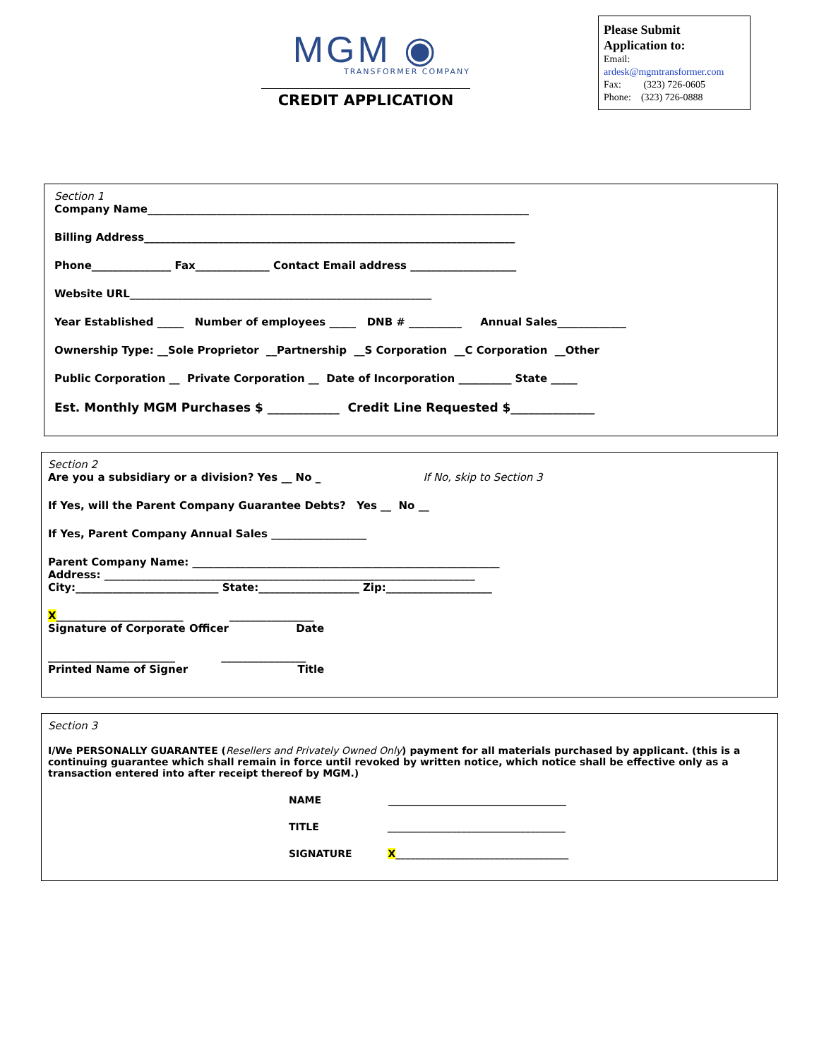MGM ◉
TRANSFORMER COMPANY
CREDIT APPLICATION
Please Submit
Application to:
Email:
ardesk@mgmtransformer.com
Fax: (323) 726-0605
Phone: (323) 726-0888
Section 1
Company Name________________________________________________________________________
Billing Address______________________________________________________________________
Phone_______________ Fax______________ Contact Email address ____________________
Website URL_________________________________________________________
Year Established _____ Number of employees _____ DNB # __________ Annual Sales_____________
Ownership Type: __Sole Proprietor __Partnership __S Corporation __C Corporation __Other
Public Corporation __ Private Corporation __ Date of Incorporation __________ State _____
Est. Monthly MGM Purchases $ ____________ Credit Line Requested $______________
Section 2
Are you a subsidiary or a division? Yes __ No _ If No, skip to Section 3
If Yes, will the Parent Company Guarantee Debts? Yes __ No __
If Yes, Parent Company Annual Sales __________________
Parent Company Name: __________________________________________________________
Address: ______________________________________________________________________
City:___________________________ State:___________________ Zip:____________________
X________________________ ________________
Signature of Corporate Officer Date
________________________ ________________
Printed Name of Signer Title
Section 3
I/We PERSONALLY GUARANTEE (Resellers and Privately Owned Only) payment for all materials purchased by applicant. (this is a continuing guarantee which shall remain in force until revoked by written notice, which notice shall be effective only as a transaction entered into after receipt thereof by MGM.)
NAME ____________________________________
TITLE ____________________________________
SIGNATURE X___________________________________